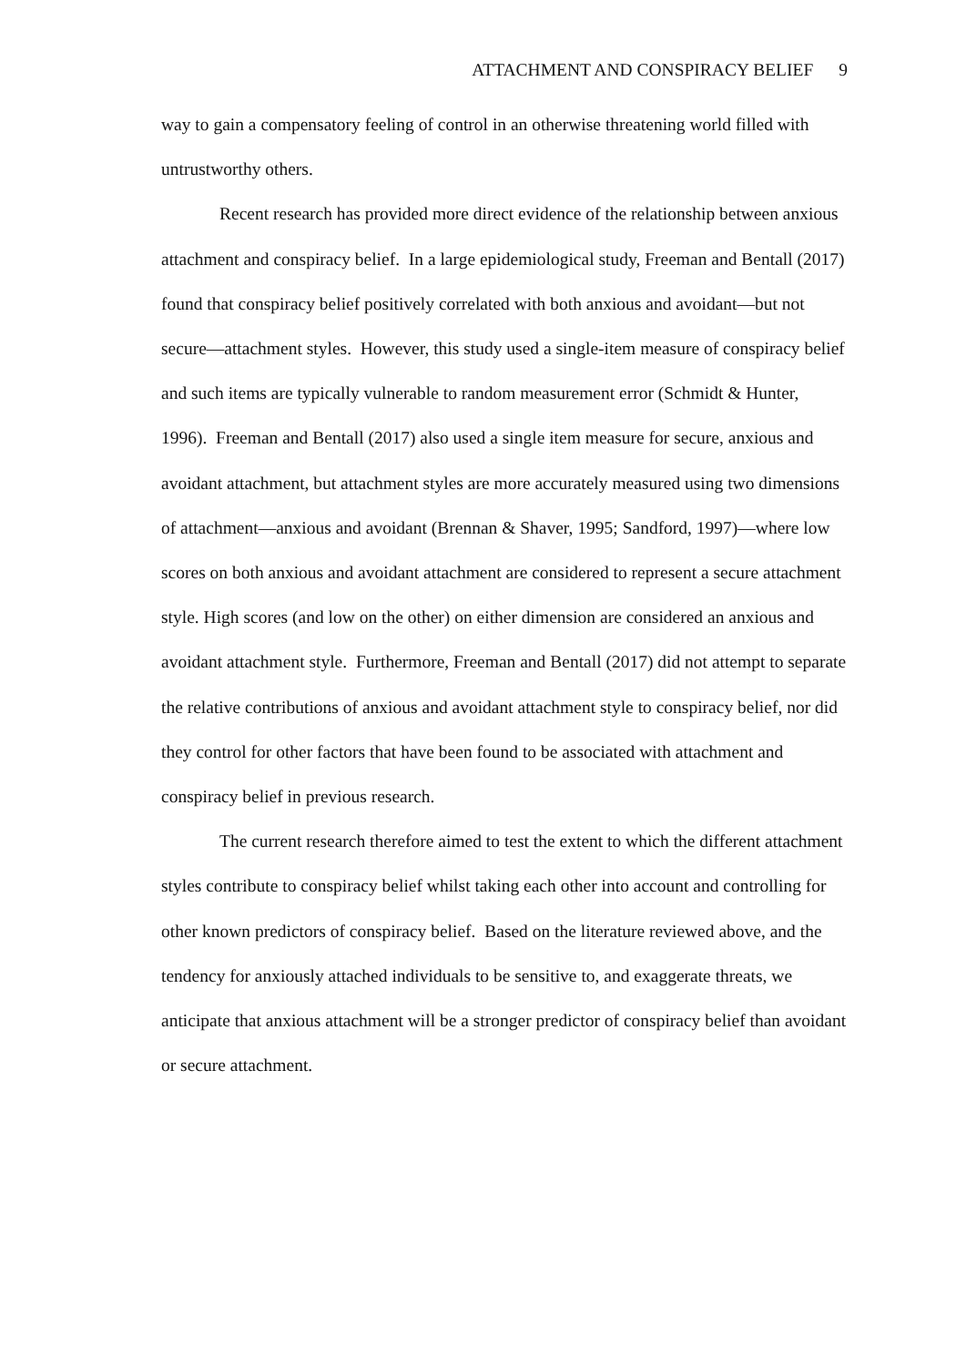ATTACHMENT AND CONSPIRACY BELIEF 9
way to gain a compensatory feeling of control in an otherwise threatening world filled with untrustworthy others.
Recent research has provided more direct evidence of the relationship between anxious attachment and conspiracy belief. In a large epidemiological study, Freeman and Bentall (2017) found that conspiracy belief positively correlated with both anxious and avoidant—but not secure—attachment styles. However, this study used a single-item measure of conspiracy belief and such items are typically vulnerable to random measurement error (Schmidt & Hunter, 1996). Freeman and Bentall (2017) also used a single item measure for secure, anxious and avoidant attachment, but attachment styles are more accurately measured using two dimensions of attachment—anxious and avoidant (Brennan & Shaver, 1995; Sandford, 1997)—where low scores on both anxious and avoidant attachment are considered to represent a secure attachment style. High scores (and low on the other) on either dimension are considered an anxious and avoidant attachment style. Furthermore, Freeman and Bentall (2017) did not attempt to separate the relative contributions of anxious and avoidant attachment style to conspiracy belief, nor did they control for other factors that have been found to be associated with attachment and conspiracy belief in previous research.
The current research therefore aimed to test the extent to which the different attachment styles contribute to conspiracy belief whilst taking each other into account and controlling for other known predictors of conspiracy belief. Based on the literature reviewed above, and the tendency for anxiously attached individuals to be sensitive to, and exaggerate threats, we anticipate that anxious attachment will be a stronger predictor of conspiracy belief than avoidant or secure attachment.